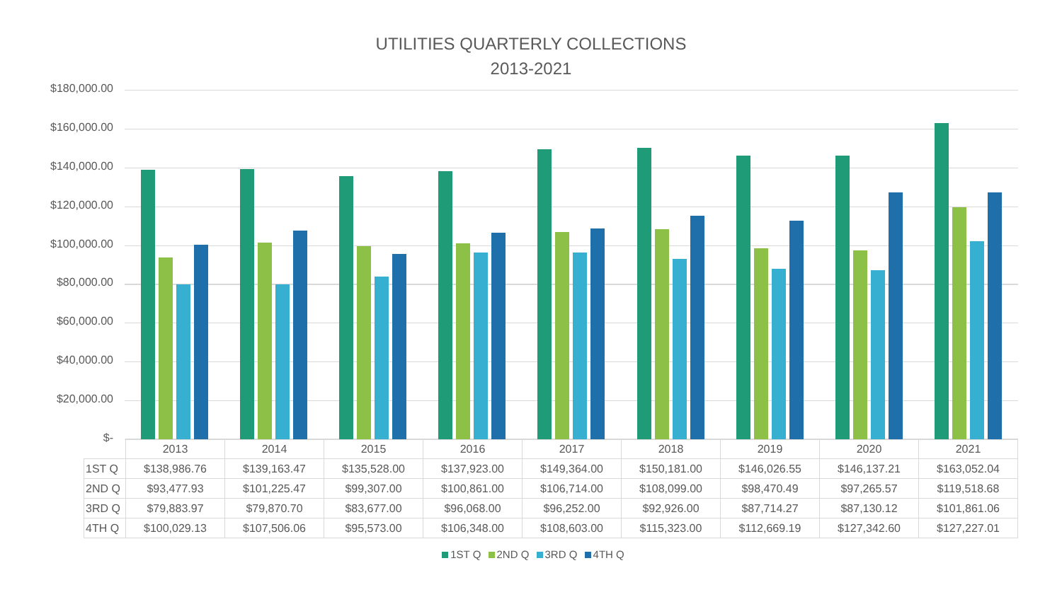UTILITIES QUARTERLY COLLECTIONS
2013-2021
$180,000.00
$160,000.00
$140,000.00
$120,000.00
$100,000.00
$80,000.00
$60,000.00
$40,000.00
$20,000.00
$-
| | 2013 | 2014 | 2015 | 2016 | 2017 | 2018 | 2019 | 2020 | 2021 |
| --- | --- | --- | --- | --- | --- | --- | --- | --- | --- |
| 1ST Q | $138,986.76 | $139,163.47 | $135,528.00 | $137,923.00 | $149,364.00 | $150,181.00 | $146,026.55 | $146,137.21 | $163,052.04 |
| 2ND Q | $93,477.93 | $101,225.47 | $99,307.00 | $100,861.00 | $106,714.00 | $108,099.00 | $98,470.49 | $97,265.57 | $119,518.68 |
| 3RD Q | $79,883.97 | $79,870.70 | $83,677.00 | $96,068.00 | $96,252.00 | $92,926.00 | $87,714.27 | $87,130.12 | $101,861.06 |
| 4TH Q | $100,029.13 | $107,506.06 | $95,573.00 | $106,348.00 | $108,603.00 | $115,323.00 | $112,669.19 | $127,342.60 | $127,227.01 |
1ST Q 2ND Q 3RD Q 4TH Q